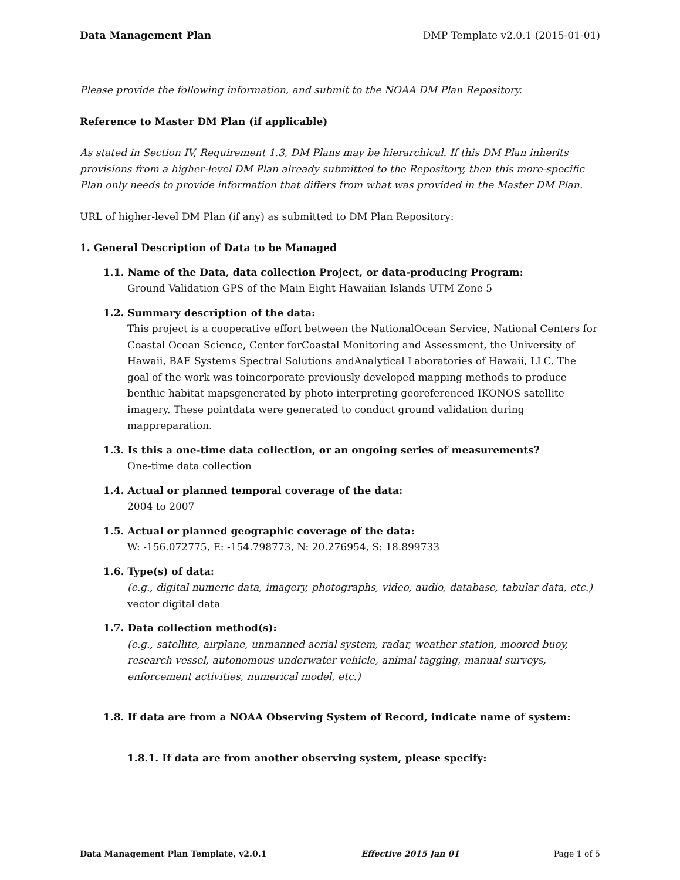Data Management Plan DMP Template v2.0.1 (2015-01-01)
Please provide the following information, and submit to the NOAA DM Plan Repository.
Reference to Master DM Plan (if applicable)
As stated in Section IV, Requirement 1.3, DM Plans may be hierarchical. If this DM Plan inherits provisions from a higher-level DM Plan already submitted to the Repository, then this more-specific Plan only needs to provide information that differs from what was provided in the Master DM Plan.
URL of higher-level DM Plan (if any) as submitted to DM Plan Repository:
1. General Description of Data to be Managed
1.1. Name of the Data, data collection Project, or data-producing Program:
Ground Validation GPS of the Main Eight Hawaiian Islands UTM Zone 5
1.2. Summary description of the data:
This project is a cooperative effort between the NationalOcean Service, National Centers for Coastal Ocean Science, Center forCoastal Monitoring and Assessment, the University of Hawaii, BAE Systems Spectral Solutions andAnalytical Laboratories of Hawaii, LLC. The goal of the work was toincorporate previously developed mapping methods to produce benthic habitat mapsgenerated by photo interpreting georeferenced IKONOS satellite imagery. These pointdata were generated to conduct ground validation during mappreparation.
1.3. Is this a one-time data collection, or an ongoing series of measurements?
One-time data collection
1.4. Actual or planned temporal coverage of the data:
2004 to 2007
1.5. Actual or planned geographic coverage of the data:
W: -156.072775, E: -154.798773, N: 20.276954, S: 18.899733
1.6. Type(s) of data:
(e.g., digital numeric data, imagery, photographs, video, audio, database, tabular data, etc.)
vector digital data
1.7. Data collection method(s):
(e.g., satellite, airplane, unmanned aerial system, radar, weather station, moored buoy, research vessel, autonomous underwater vehicle, animal tagging, manual surveys, enforcement activities, numerical model, etc.)
1.8. If data are from a NOAA Observing System of Record, indicate name of system:
1.8.1. If data are from another observing system, please specify:
Data Management Plan Template, v2.0.1 Effective 2015 Jan 01 Page 1 of 5